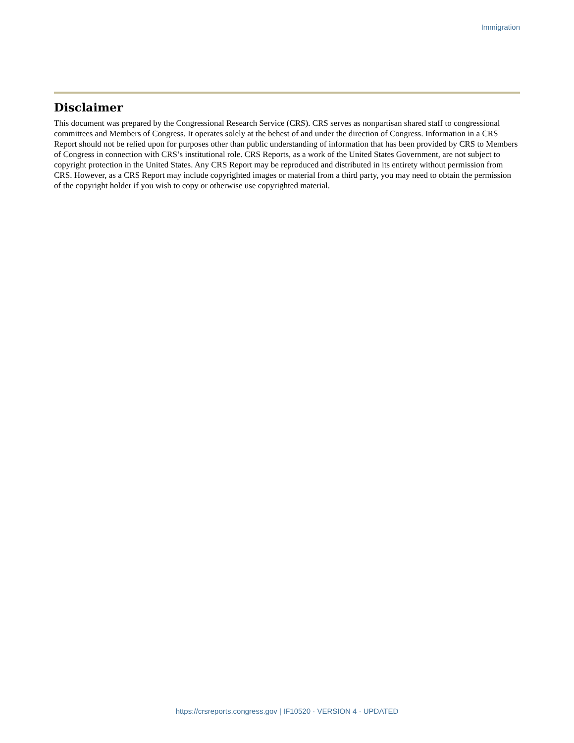Immigration
Disclaimer
This document was prepared by the Congressional Research Service (CRS). CRS serves as nonpartisan shared staff to congressional committees and Members of Congress. It operates solely at the behest of and under the direction of Congress. Information in a CRS Report should not be relied upon for purposes other than public understanding of information that has been provided by CRS to Members of Congress in connection with CRS’s institutional role. CRS Reports, as a work of the United States Government, are not subject to copyright protection in the United States. Any CRS Report may be reproduced and distributed in its entirety without permission from CRS. However, as a CRS Report may include copyrighted images or material from a third party, you may need to obtain the permission of the copyright holder if you wish to copy or otherwise use copyrighted material.
https://crsreports.congress.gov | IF10520 · VERSION 4 · UPDATED